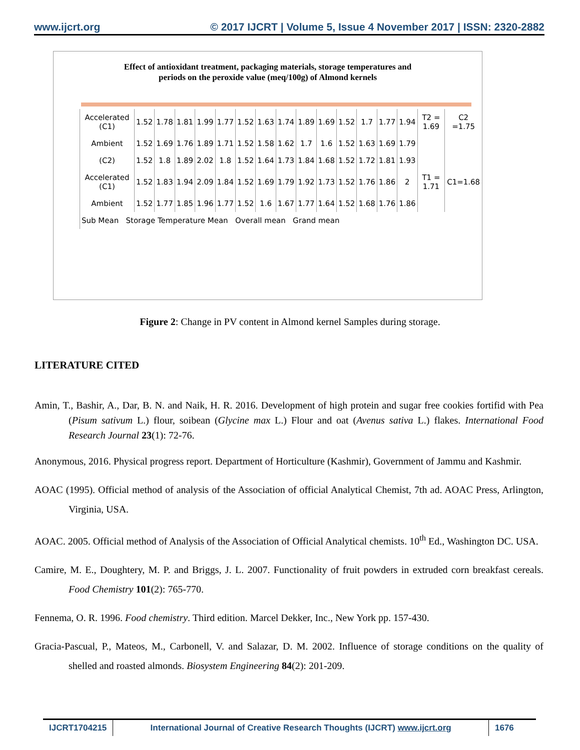www.ijcrt.org © 2017 IJCRT | Volume 5, Issue 4 November 2017 | ISSN: 2320-2882
Effect of antioxidant treatment, packaging materials, storage temperatures and
periods on the peroxide value (meq/100g) of Almond kernels
| Accelerated (C1) | 1.52 | 1.78 | 1.81 | 1.99 | 1.77 | 1.52 | 1.63 | 1.74 | 1.89 | 1.69 | 1.52 | 1.7 | 1.77 | 1.94 | T2 = 1.69 | C2 =1.75 |
| Ambient | 1.52 | 1.69 | 1.76 | 1.89 | 1.71 | 1.52 | 1.58 | 1.62 | 1.7 | 1.6 | 1.52 | 1.63 | 1.69 | 1.79 | | |
| (C2) | 1.52 | 1.8 | 1.89 | 2.02 | 1.8 | 1.52 | 1.64 | 1.73 | 1.84 | 1.68 | 1.52 | 1.72 | 1.81 | 1.93 | | |
| Accelerated (C1) | 1.52 | 1.83 | 1.94 | 2.09 | 1.84 | 1.52 | 1.69 | 1.79 | 1.92 | 1.73 | 1.52 | 1.76 | 1.86 | 2 | T1 = 1.71 | C1=1.68 |
| Ambient | 1.52 | 1.77 | 1.85 | 1.96 | 1.77 | 1.52 | 1.6 | 1.67 | 1.77 | 1.64 | 1.52 | 1.68 | 1.76 | 1.86 | | |
| Sub Mean Storage Temperature Mean Overall mean Grand mean | | | | | | | | | | | | | | | | |
Figure 2: Change in PV content in Almond kernel Samples during storage.
LITERATURE CITED
Amin, T., Bashir, A., Dar, B. N. and Naik, H. R. 2016. Development of high protein and sugar free cookies fortifid with Pea (Pisum sativum L.) flour, soibean (Glycine max L.) Flour and oat (Avenus sativa L.) flakes. International Food Research Journal 23(1): 72-76.
Anonymous, 2016. Physical progress report. Department of Horticulture (Kashmir), Government of Jammu and Kashmir.
AOAC (1995). Official method of analysis of the Association of official Analytical Chemist, 7th ad. AOAC Press, Arlington, Virginia, USA.
AOAC. 2005. Official method of Analysis of the Association of Official Analytical chemists. 10<sup>th</sup> Ed., Washington DC. USA.
Camire, M. E., Doughtery, M. P. and Briggs, J. L. 2007. Functionality of fruit powders in extruded corn breakfast cereals. Food Chemistry 101(2): 765-770.
Fennema, O. R. 1996. Food chemistry. Third edition. Marcel Dekker, Inc., New York pp. 157-430.
Gracia-Pascual, P., Mateos, M., Carbonell, V. and Salazar, D. M. 2002. Influence of storage conditions on the quality of shelled and roasted almonds. Biosystem Engineering 84(2): 201-209.
IJCRT1704215 International Journal of Creative Research Thoughts (IJCRT) www.ijcrt.org
1676